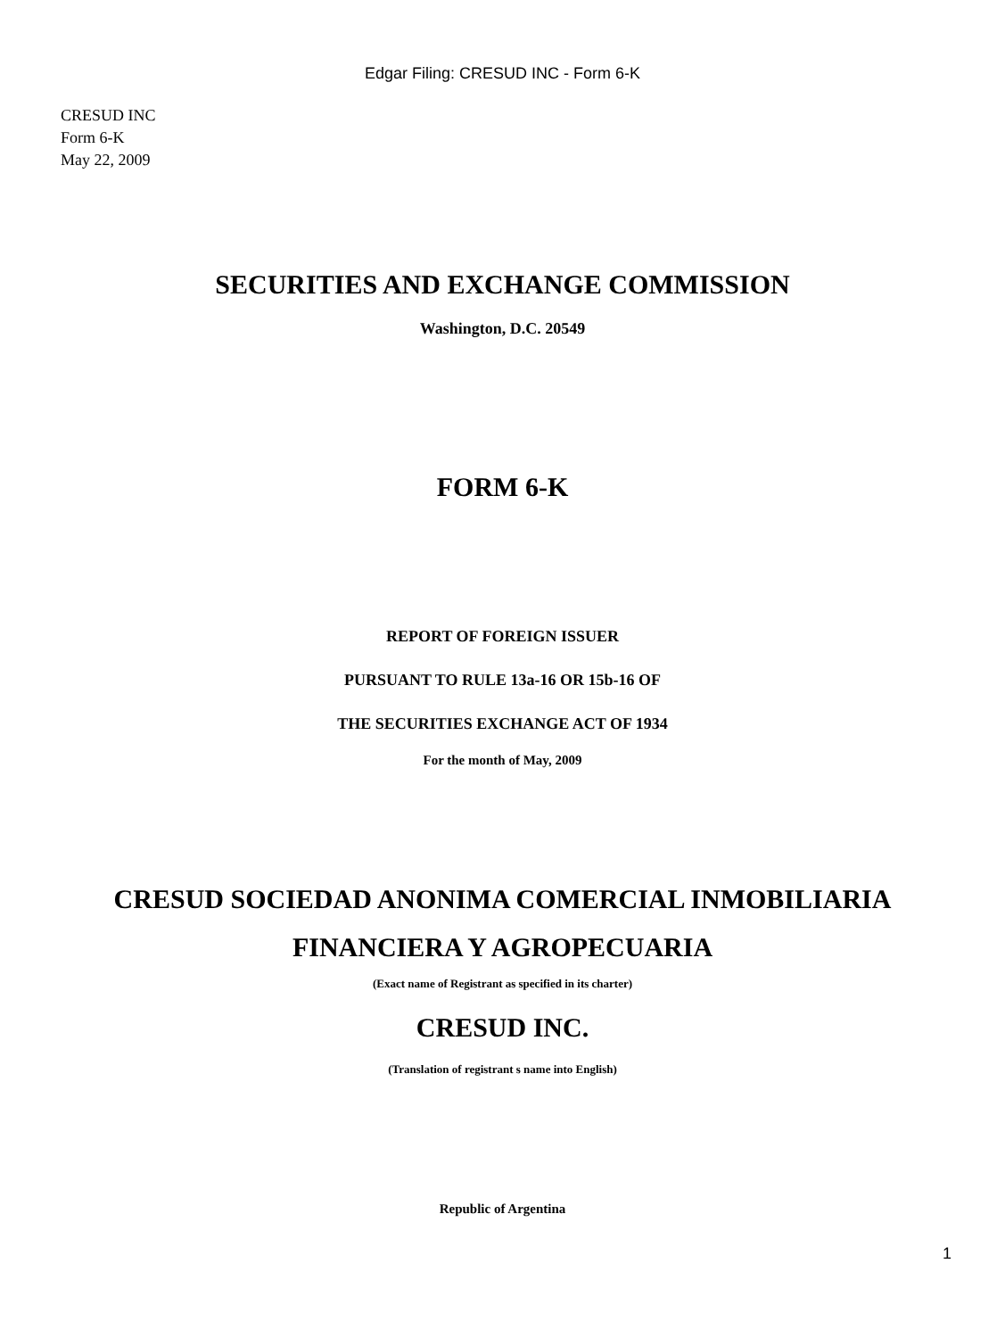Edgar Filing: CRESUD INC - Form 6-K
CRESUD INC
Form 6-K
May 22, 2009
SECURITIES AND EXCHANGE COMMISSION
Washington, D.C. 20549
FORM 6-K
REPORT OF FOREIGN ISSUER
PURSUANT TO RULE 13a-16 OR 15b-16 OF
THE SECURITIES EXCHANGE ACT OF 1934
For the month of May, 2009
CRESUD SOCIEDAD ANONIMA COMERCIAL INMOBILIARIA
FINANCIERA Y AGROPECUARIA
(Exact name of Registrant as specified in its charter)
CRESUD INC.
(Translation of registrant s name into English)
Republic of Argentina
1